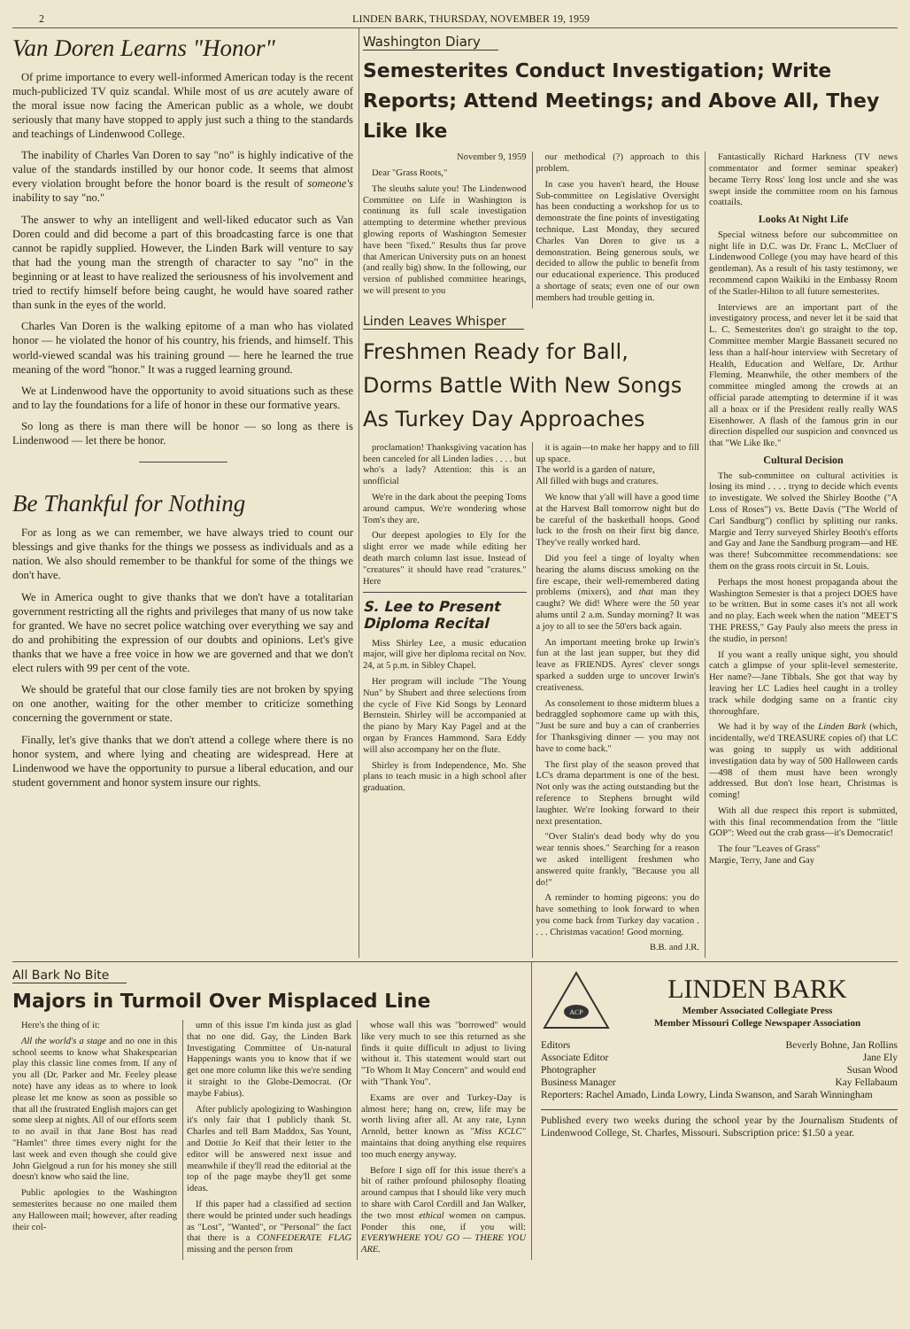2 LINDEN BARK, THURSDAY, NOVEMBER 19, 1959
Van Doren Learns "Honor"
Of prime importance to every well-informed American today is the recent much-publicized TV quiz scandal. While most of us are acutely aware of the moral issue now facing the American public as a whole, we doubt seriously that many have stopped to apply just such a thing to the standards and teachings of Lindenwood College.
The inability of Charles Van Doren to say "no" is highly indicative of the value of the standards instilled by our honor code. It seems that almost every violation brought before the honor board is the result of someone's inability to say "no."
The answer to why an intelligent and well-liked educator such as Van Doren could and did become a part of this broadcasting farce is one that cannot be rapidly supplied. However, the Linden Bark will venture to say that had the young man the strength of character to say "no" in the beginning or at least to have realized the seriousness of his involvement and tried to rectify himself before being caught, he would have soared rather than sunk in the eyes of the world.
Charles Van Doren is the walking epitome of a man who has violated honor — he violated the honor of his country, his friends, and himself. This world-viewed scandal was his training ground — here he learned the true meaning of the word "honor." It was a rugged learning ground.
We at Lindenwood have the opportunity to avoid situations such as these and to lay the foundations for a life of honor in these our formative years.
So long as there is man there will be honor — so long as there is Lindenwood — let there be honor.
Be Thankful for Nothing
For as long as we can remember, we have always tried to count our blessings and give thanks for the things we possess as individuals and as a nation. We also should remember to be thankful for some of the things we don't have.
We in America ought to give thanks that we don't have a totalitarian government restricting all the rights and privileges that many of us now take for granted. We have no secret police watching over everything we say and do and prohibiting the expression of our doubts and opinions. Let's give thanks that we have a free voice in how we are governed and that we don't elect rulers with 99 per cent of the vote.
We should be grateful that our close family ties are not broken by spying on one another, waiting for the other member to criticize something concerning the government or state.
Finally, let's give thanks that we don't attend a college where there is no honor system, and where lying and cheating are widespread. Here at Lindenwood we have the opportunity to pursue a liberal education, and our student government and honor system insure our rights.
Washington Diary
Semesterites Conduct Investigation; Write Reports; Attend Meetings; and Above All, They Like Ike
November 9, 1959
Dear "Grass Roots,"
The sleuths salute you! The Lindenwood Committee on Life in Washington is continung its full scale investigation attempting to determine whether previous glowing reports of Washington Semester have been "fixed." Results thus far prove that American University puts on an honest (and really big) show. In the following, our version of published committee hearings, we will present to you
our methodical (?) approach to this problem.
In case you haven't heard, the House Sub-committee on Legislative Oversight has been conducting a workshop for us to demonstrate the fine points of investigating technique. Last Monday, they secured Charles Van Doren to give us a demonstration. Being generous souls, we decided to allow the public to benefit from our educational experience. This produced a shortage of seats; even one of our own members had trouble getting in.
Linden Leaves Whisper
Freshmen Ready for Ball, Dorms Battle With New Songs As Turkey Day Approaches
proclamation! Thanksgiving vacation has been canceled for all Linden ladies . . . . but who's a lady? Attention: this is an unofficial
We're in the dark about the peeping Toms around campus. We're wondering whose Tom's they are.
Our deepest apologies to Ely for the slight error we made while editing her death march column last issue. Instead of "creatures" it should have read "cratures." Here
S. Lee to Present Diploma Recital
Miss Shirley Lee, a music education major, will give her diploma recital on Nov. 24, at 5 p.m. in Sibley Chapel.
Her program will include "The Young Nun" by Shubert and three selections from the cycle of Five Kid Songs by Leonard Bernstein. Shirley will be accompanied at the piano by Mary Kay Pagel and at the organ by Frances Hammond. Sara Eddy will also accompany her on the flute.
Shirley is from Independence, Mo. She plans to teach music in a high school after graduation.
it is again—to make her happy and to fill up space.
The world is a garden of nature,
All filled with bugs and cratures.
We know that y'all will have a good time at the Harvest Ball tomorrow night but do be careful of the basketball hoops. Good luck to the frosh on their first big dance. They've really worked hard.
Did you feel a tinge of loyalty when hearing the alums discuss smoking on the fire escape, their well-remembered dating problems (mixers), and that man they caught? We did! Where were the 50 year alums until 2 a.m. Sunday morning? It was a joy to all to see the 50'ers back again.
An important meeting broke up Irwin's fun at the last jean supper, but they did leave as FRIENDS. Ayres' clever songs sparked a sudden urge to uncover Irwin's creativeness.
As consolement to those midterm blues a bedraggled sophomore came up with this, "Just be sure and buy a can of cranberries for Thanksgiving dinner — you may not have to come back."
The first play of the season proved that LC's drama department is one of the best. Not only was the acting outstanding but the reference to Stephens brought wild laughter. We're looking forward to their next presentation.
"Over Stalin's dead body why do you wear tennis shoes." Searching for a reason we asked intelligent freshmen who answered quite frankly, "Because you all do!"
A reminder to homing pigeons: you do have something to look forward to when you come back from Turkey day vacation . . . . Christmas vacation! Good morning.
B.B. and J.R.
Fantastically Richard Harkness (TV news commentator and former seminar speaker) became Terry Ross' long lost uncle and she was swept inside the committee room on his famous coattails.
Looks At Night Life
Special witness before our subcommittee on night life in D.C. was Dr. Franc L. McCluer of Lindenwood College (you may have heard of this gentleman). As a result of his tasty testimony, we recommend capon Waikiki in the Embassy Room of the Statler-Hilton to all future semesterites.
Interviews are an important part of the investigatory process, and never let it be said that L. C. Semesterites don't go straight to the top. Committee member Margie Bassanett secured no less than a half-hour interview with Secretary of Health, Education and Welfare, Dr. Arthur Fleming. Meanwhile, the other members of the committee mingled among the crowds at an official parade attempting to determine if it was all a hoax or if the President really really WAS Eisenhower. A flash of the famous grin in our direction dispelled our suspicion and convnced us that "We Like Ike."
Cultural Decision
The sub-committee on cultural activities is losing its mind . . . . tryng to decide which events to investigate. We solved the Shirley Boothe ("A Loss of Roses") vs. Bette Davis ("The World of Carl Sandburg") conflict by splitting our ranks. Margie and Terry surveyed Shirley Booth's efforts and Gay and Jane the Sandburg program—and HE was there! Subcommittee recommendations: see them on the grass roots circuit in St. Louis.
Perhaps the most honest propaganda about the Washington Semester is that a project DOES have to be written. But in some cases it's not all work and no play. Each week when the nation "MEET'S THE PRESS," Gay Pauly also meets the press in the studio, in person!
If you want a really unique sight, you should catch a glimpse of your split-level semesterite. Her name?—Jane Tibbals. She got that way by leaving her LC Ladies heel caught in a trolley track while dodging same on a frantic city thoroughfare.
We had it by way of the Linden Bark (which, incidentally, we'd TREASURE copies of) that LC was going to supply us with additional investigation data by way of 500 Halloween cards—498 of them must have been wrongly addressed. But don't lose heart, Christmas is coming!
With all due respect this report is submitted, with this final recommendation from the "little GOP": Weed out the crab grass—it's Democratic!
The four "Leaves of Grass"
Margie, Terry, Jane and Gay
All Bark No Bite
Majors in Turmoil Over Misplaced Line
Here's the thing of it:
All the world's a stage and no one in this school seems to know what Shakespearian play this classic line comes from. If any of you all (Dr. Parker and Mr. Feeley please note) have any ideas as to where to look please let me know as soon as possible so that all the frustrated English majors can get some sleep at nights. All of our efforts seem to no avail in that Jane Bost has read "Hamlet" three times every night for the last week and even though she could give John Gielgoud a run for his money she still doesn't know who said the line.
Public apologies to the Washington semesterites because no one mailed them any Halloween mail; however, after reading their col-
umn of this issue I'm kinda just as glad that no one did. Gay, the Linden Bark Investigating Committee of Un-natural Happenings wants you to know that if we get one more column like this we're sending it straight to the Globe-Democrat. (Or maybe Fabius).
After publicly apologizing to Washington it's only fair that I publicly thank St. Charles and tell Bam Maddox, Sas Yount, and Dottie Jo Keif that their letter to the editor will be answered next issue and meanwhile if they'll read the editorial at the top of the page maybe they'll get some ideas.
If this paper had a classified ad section there would be printed under such headings as "Lost", "Wanted", or "Personal" the fact that there is a CONFEDERATE FLAG missing and the person from
whose wall this was "borrowed" would like very much to see this returned as she finds it quite difficult to adjust to living without it. This statement would start out "To Whom It May Concern" and would end with "Thank You".
Exams are over and Turkey-Day is almost here; hang on, crew, life may be worth living after all. At any rate, Lynn Arnold, better known as "Miss KCLC" maintains that doing anything else requires too much energy anyway.
Before I sign off for this issue there's a bit of rather profound philosophy floating around campus that I should like very much to share with Carol Cordill and Jan Walker, the two most ethical women on campus. Ponder this one, if you will: EVERYWHERE YOU GO — THERE YOU ARE.
ACP
LINDEN BARK
Member Associated Collegiate Press
Member Missouri College Newspaper Association
Editors Beverly Bohne, Jan Rollins
Associate Editor Jane Ely
Photographer Susan Wood
Business Manager Kay Fellabaum
Reporters: Rachel Amado, Linda Lowry, Linda Swanson, and Sarah Winningham
Published every two weeks during the school year by the Journalism Students of Lindenwood College, St. Charles, Missouri. Subscription price: $1.50 a year.